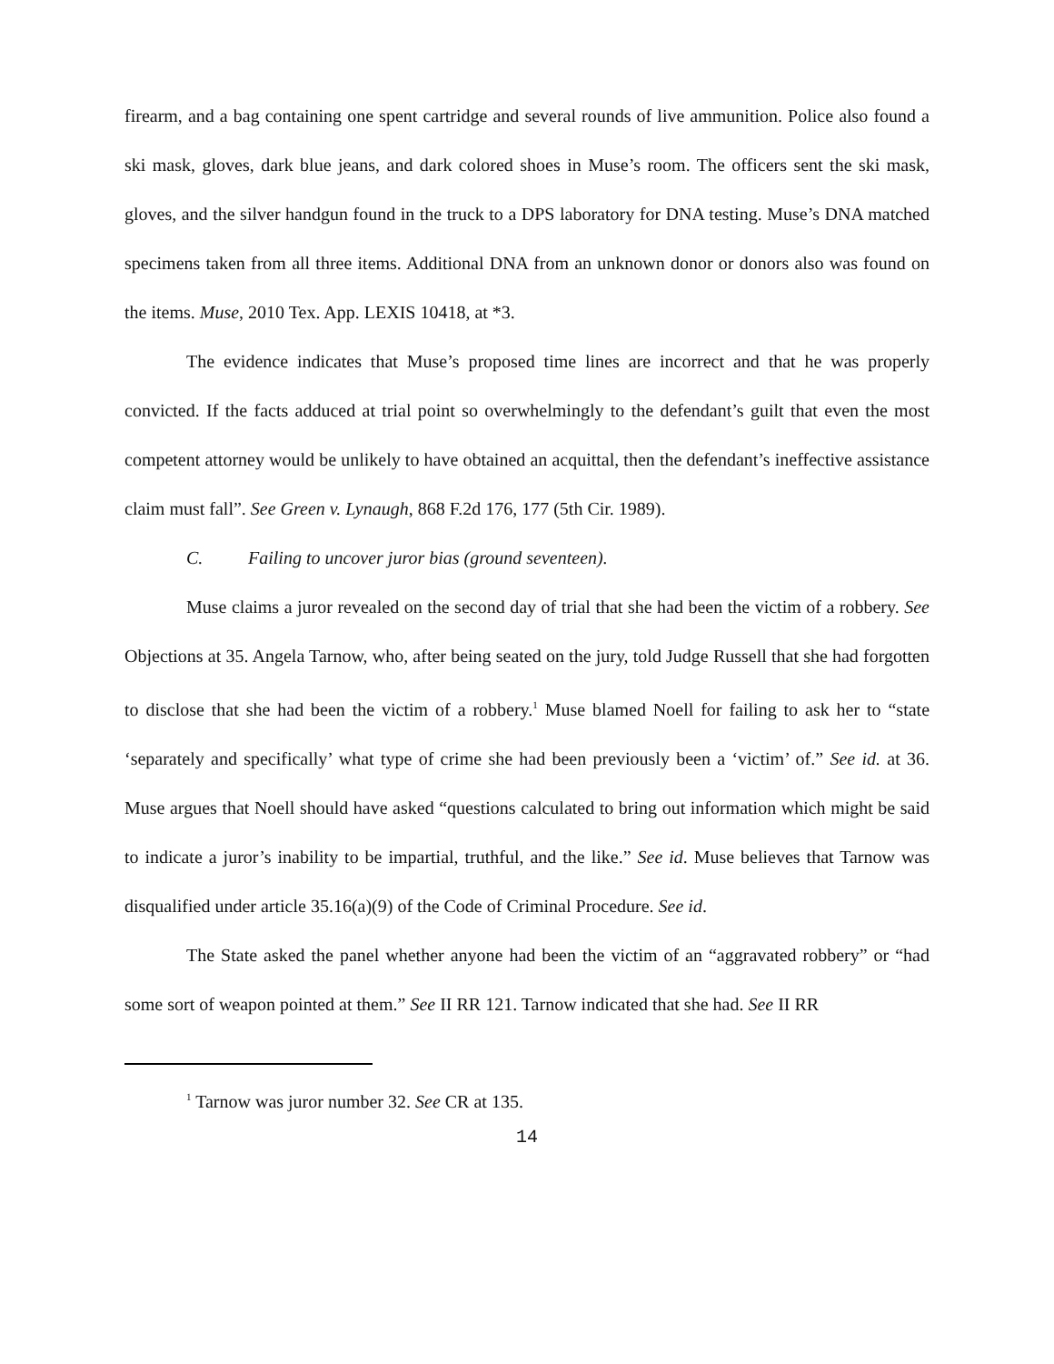firearm, and a bag containing one spent cartridge and several rounds of live ammunition. Police also found a ski mask, gloves, dark blue jeans, and dark colored shoes in Muse’s room. The officers sent the ski mask, gloves, and the silver handgun found in the truck to a DPS laboratory for DNA testing. Muse’s DNA matched specimens taken from all three items. Additional DNA from an unknown donor or donors also was found on the items. Muse, 2010 Tex. App. LEXIS 10418, at *3.
The evidence indicates that Muse’s proposed time lines are incorrect and that he was properly convicted. If the facts adduced at trial point so overwhelmingly to the defendant’s guilt that even the most competent attorney would be unlikely to have obtained an acquittal, then the defendant’s ineffective assistance claim must fall”. See Green v. Lynaugh, 868 F.2d 176, 177 (5th Cir. 1989).
C. Failing to uncover juror bias (ground seventeen).
Muse claims a juror revealed on the second day of trial that she had been the victim of a robbery. See Objections at 35. Angela Tarnow, who, after being seated on the jury, told Judge Russell that she had forgotten to disclose that she had been the victim of a robbery.<sup>1</sup> Muse blamed Noell for failing to ask her to “state ‘separately and specifically’ what type of crime she had been previously been a ‘victim’ of.” See id. at 36. Muse argues that Noell should have asked “questions calculated to bring out information which might be said to indicate a juror’s inability to be impartial, truthful, and the like.” See id. Muse believes that Tarnow was disqualified under article 35.16(a)(9) of the Code of Criminal Procedure. See id.
The State asked the panel whether anyone had been the victim of an “aggravated robbery” or “had some sort of weapon pointed at them.” See II RR 121. Tarnow indicated that she had. See II RR
<sup>1</sup> Tarnow was juror number 32. See CR at 135.
14